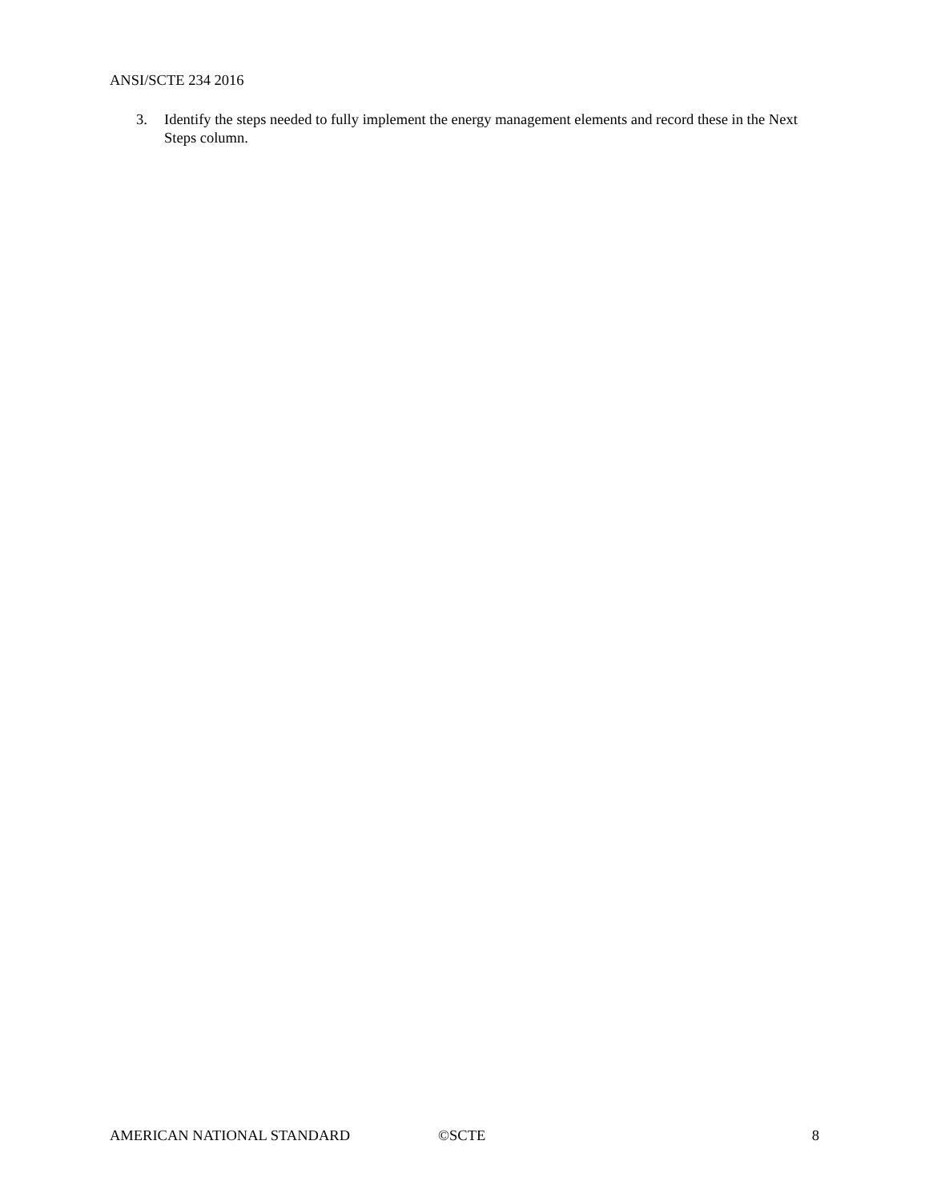ANSI/SCTE 234 2016
3. Identify the steps needed to fully implement the energy management elements and record these in the Next Steps column.
AMERICAN NATIONAL STANDARD ©SCTE 8